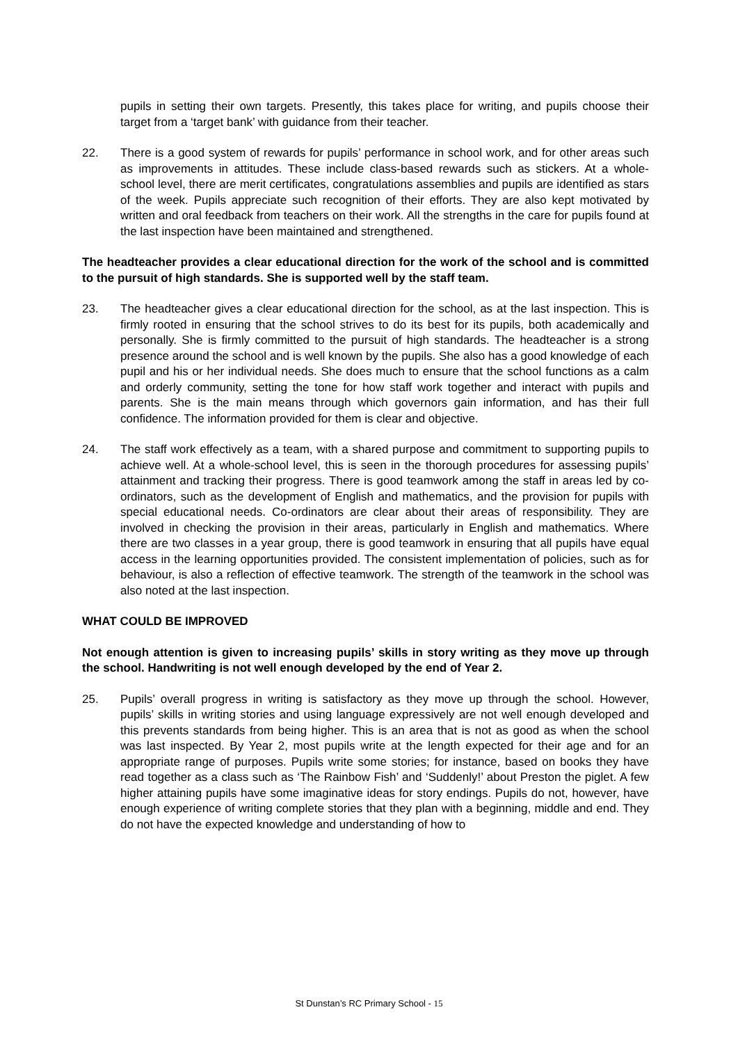pupils in setting their own targets. Presently, this takes place for writing, and pupils choose their target from a ‘target bank’ with guidance from their teacher.
22. There is a good system of rewards for pupils’ performance in school work, and for other areas such as improvements in attitudes. These include class-based rewards such as stickers. At a whole-school level, there are merit certificates, congratulations assemblies and pupils are identified as stars of the week. Pupils appreciate such recognition of their efforts. They are also kept motivated by written and oral feedback from teachers on their work. All the strengths in the care for pupils found at the last inspection have been maintained and strengthened.
The headteacher provides a clear educational direction for the work of the school and is committed to the pursuit of high standards. She is supported well by the staff team.
23. The headteacher gives a clear educational direction for the school, as at the last inspection. This is firmly rooted in ensuring that the school strives to do its best for its pupils, both academically and personally. She is firmly committed to the pursuit of high standards. The headteacher is a strong presence around the school and is well known by the pupils. She also has a good knowledge of each pupil and his or her individual needs. She does much to ensure that the school functions as a calm and orderly community, setting the tone for how staff work together and interact with pupils and parents. She is the main means through which governors gain information, and has their full confidence. The information provided for them is clear and objective.
24. The staff work effectively as a team, with a shared purpose and commitment to supporting pupils to achieve well. At a whole-school level, this is seen in the thorough procedures for assessing pupils’ attainment and tracking their progress. There is good teamwork among the staff in areas led by co-ordinators, such as the development of English and mathematics, and the provision for pupils with special educational needs. Co-ordinators are clear about their areas of responsibility. They are involved in checking the provision in their areas, particularly in English and mathematics. Where there are two classes in a year group, there is good teamwork in ensuring that all pupils have equal access in the learning opportunities provided. The consistent implementation of policies, such as for behaviour, is also a reflection of effective teamwork. The strength of the teamwork in the school was also noted at the last inspection.
WHAT COULD BE IMPROVED
Not enough attention is given to increasing pupils’ skills in story writing as they move up through the school. Handwriting is not well enough developed by the end of Year 2.
25. Pupils’ overall progress in writing is satisfactory as they move up through the school. However, pupils’ skills in writing stories and using language expressively are not well enough developed and this prevents standards from being higher. This is an area that is not as good as when the school was last inspected. By Year 2, most pupils write at the length expected for their age and for an appropriate range of purposes. Pupils write some stories; for instance, based on books they have read together as a class such as ‘The Rainbow Fish’ and ‘Suddenly!’ about Preston the piglet. A few higher attaining pupils have some imaginative ideas for story endings. Pupils do not, however, have enough experience of writing complete stories that they plan with a beginning, middle and end. They do not have the expected knowledge and understanding of how to
St Dunstan’s RC Primary School - 15